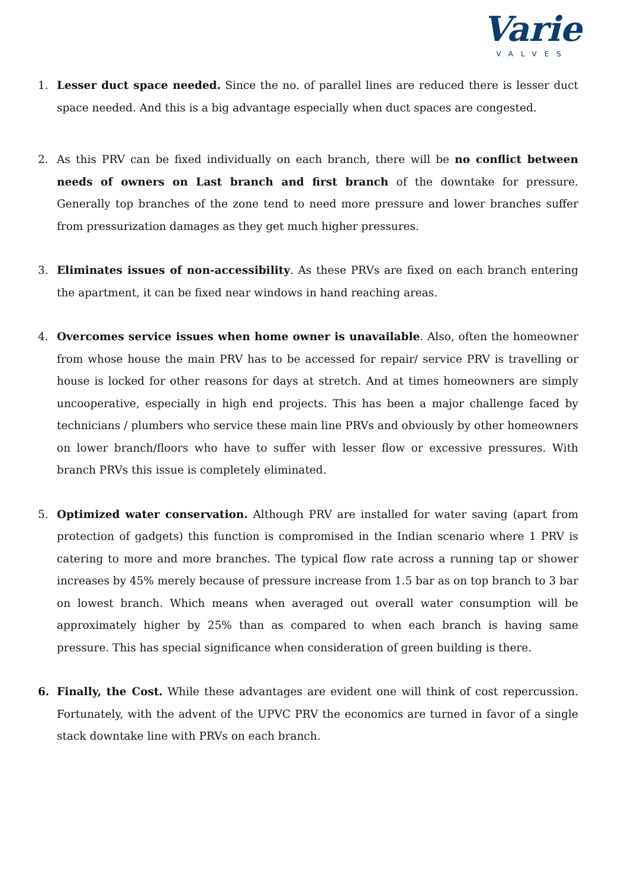Varie
VALVES
1. Lesser duct space needed. Since the no. of parallel lines are reduced there is lesser duct space needed. And this is a big advantage especially when duct spaces are congested.
2. As this PRV can be fixed individually on each branch, there will be no conflict between needs of owners on Last branch and first branch of the downtake for pressure. Generally top branches of the zone tend to need more pressure and lower branches suffer from pressurization damages as they get much higher pressures.
3. Eliminates issues of non-accessibility. As these PRVs are fixed on each branch entering the apartment, it can be fixed near windows in hand reaching areas.
4. Overcomes service issues when home owner is unavailable. Also, often the homeowner from whose house the main PRV has to be accessed for repair/ service PRV is travelling or house is locked for other reasons for days at stretch. And at times homeowners are simply uncooperative, especially in high end projects. This has been a major challenge faced by technicians / plumbers who service these main line PRVs and obviously by other homeowners on lower branch/floors who have to suffer with lesser flow or excessive pressures. With branch PRVs this issue is completely eliminated.
5. Optimized water conservation. Although PRV are installed for water saving (apart from protection of gadgets) this function is compromised in the Indian scenario where 1 PRV is catering to more and more branches. The typical flow rate across a running tap or shower increases by 45% merely because of pressure increase from 1.5 bar as on top branch to 3 bar on lowest branch. Which means when averaged out overall water consumption will be approximately higher by 25% than as compared to when each branch is having same pressure. This has special significance when consideration of green building is there.
6. Finally, the Cost. While these advantages are evident one will think of cost repercussion. Fortunately, with the advent of the UPVC PRV the economics are turned in favor of a single stack downtake line with PRVs on each branch.